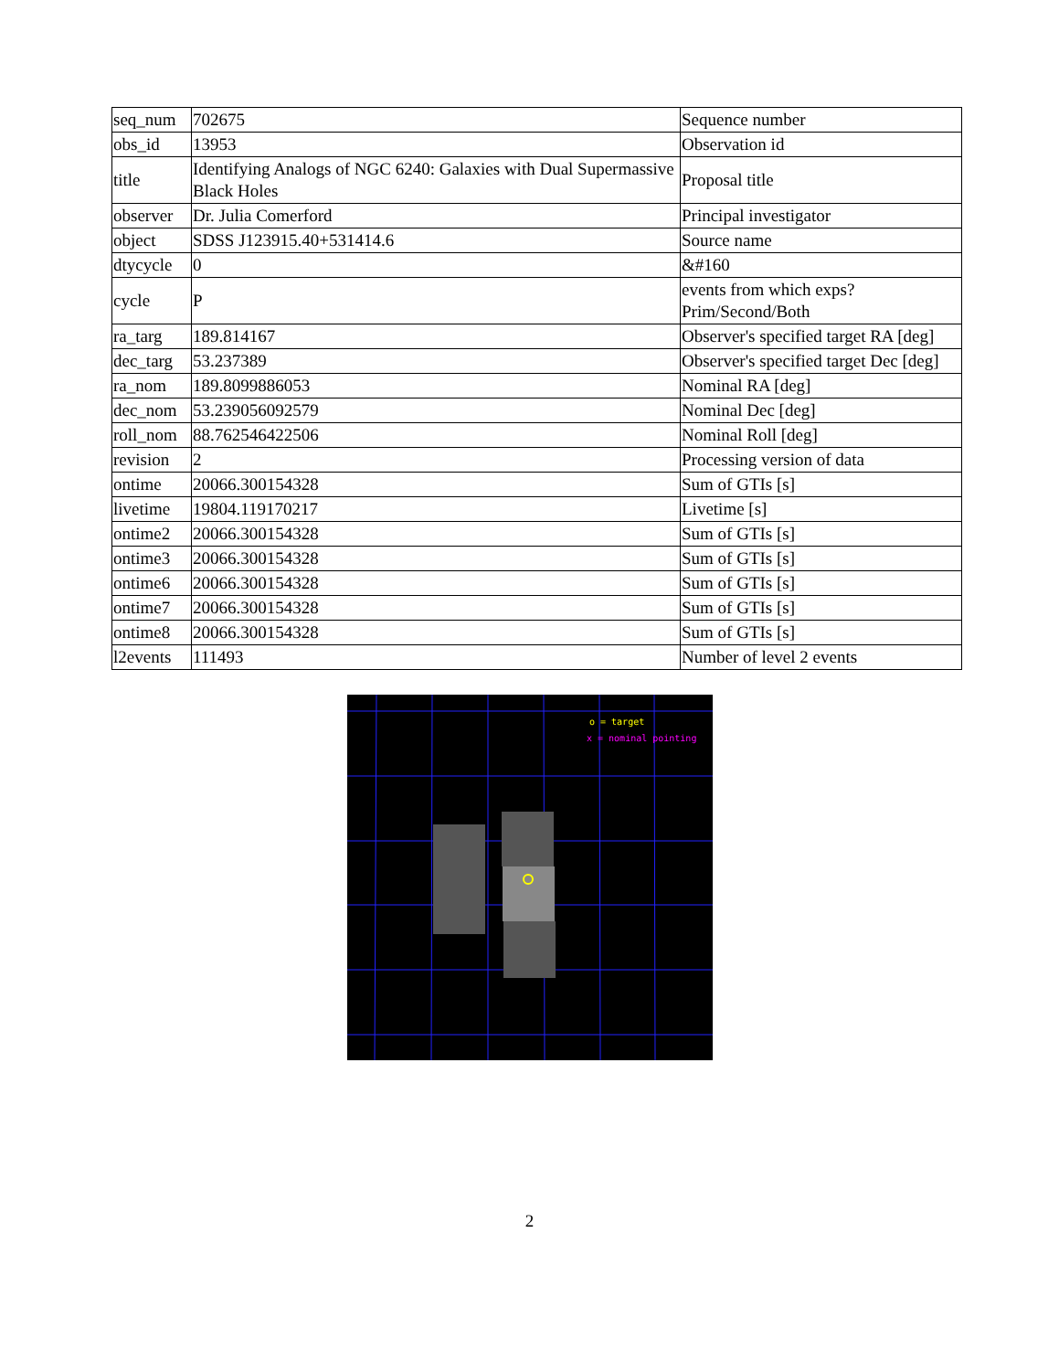| seq_num | 702675 | Sequence number |
| obs_id | 13953 | Observation id |
| title | Identifying Analogs of NGC 6240: Galaxies with Dual Supermassive Black Holes | Proposal title |
| observer | Dr. Julia Comerford | Principal investigator |
| object | SDSS J123915.40+531414.6 | Source name |
| dtycycle | 0 | &#160 |
| cycle | P | events from which exps? Prim/Second/Both |
| ra_targ | 189.814167 | Observer's specified target RA [deg] |
| dec_targ | 53.237389 | Observer's specified target Dec [deg] |
| ra_nom | 189.8099886053 | Nominal RA [deg] |
| dec_nom | 53.239056092579 | Nominal Dec [deg] |
| roll_nom | 88.762546422506 | Nominal Roll [deg] |
| revision | 2 | Processing version of data |
| ontime | 20066.300154328 | Sum of GTIs [s] |
| livetime | 19804.119170217 | Livetime [s] |
| ontime2 | 20066.300154328 | Sum of GTIs [s] |
| ontime3 | 20066.300154328 | Sum of GTIs [s] |
| ontime6 | 20066.300154328 | Sum of GTIs [s] |
| ontime7 | 20066.300154328 | Sum of GTIs [s] |
| ontime8 | 20066.300154328 | Sum of GTIs [s] |
| l2events | 111493 | Number of level 2 events |
o = target
x = nominal pointing
2